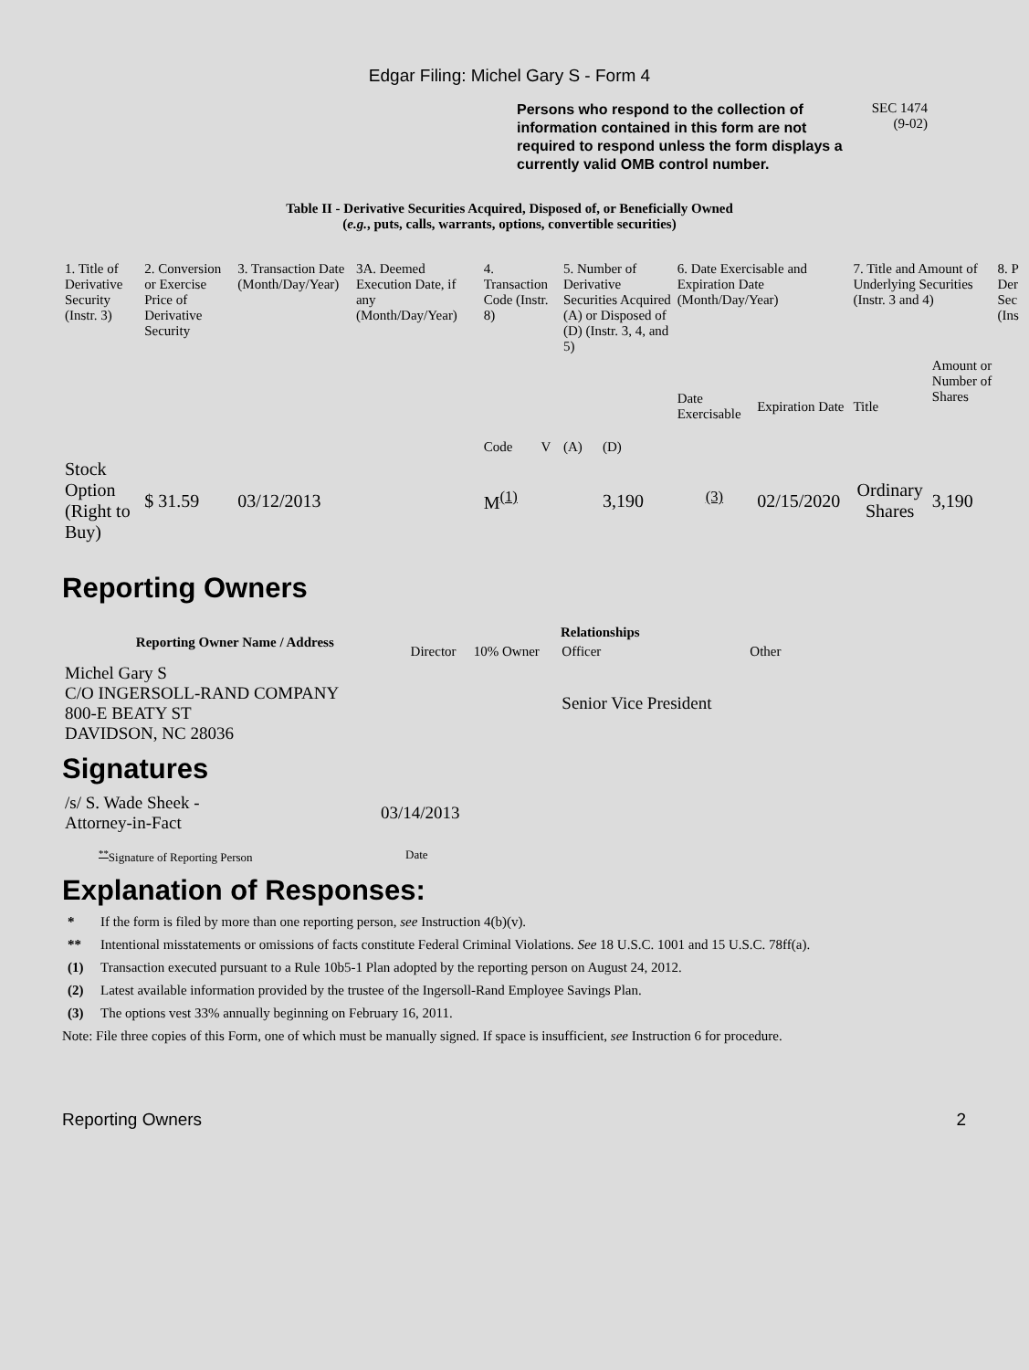Edgar Filing: Michel Gary S - Form 4
Persons who respond to the collection of information contained in this form are not required to respond unless the form displays a currently valid OMB control number.
SEC 1474
(9-02)
Table II - Derivative Securities Acquired, Disposed of, or Beneficially Owned
(e.g., puts, calls, warrants, options, convertible securities)
| 1. Title of Derivative Security (Instr. 3) | 2. Conversion or Exercise Price of Derivative Security | 3. Transaction Date (Month/Day/Year) | 3A. Deemed Execution Date, if any (Month/Day/Year) | 4. Transaction Code (Instr. 8) | | 5. Number of Derivative Securities Acquired (A) or Disposed of (D) (Instr. 3, 4, and 5) | | 6. Date Exercisable and Expiration Date (Month/Day/Year) | | 7. Title and Amount of Underlying Securities (Instr. 3 and 4) | | 8. P Der Sec (Ins |
| --- | --- | --- | --- | --- | --- | --- | --- | --- | --- | --- | --- | --- |
| | | | | Code | V | (A) | (D) | Date Exercisable | Expiration Date | Title | Amount or Number of Shares | |
| Stock Option (Right to Buy) | $ 31.59 | 03/12/2013 | | M<sup>(1)</sup> | | | 3,190 | <sup>(3)</sup> | 02/15/2020 | Ordinary Shares | 3,190 | |
Reporting Owners
| Reporting Owner Name / Address | Relationships | | | |
| --- | --- | --- | --- | --- |
| | Director | 10% Owner | Officer | Other |
| Michel Gary S C/O INGERSOLL-RAND COMPANY 800-E BEATY ST DAVIDSON, NC 28036 | | | Senior Vice President | |
Signatures
| /s/ S. Wade Sheek - Attorney-in-Fact | 03/14/2013 |
| <sup>**</sup> Signature of Reporting Person | Date |
Explanation of Responses:
* If the form is filed by more than one reporting person, see Instruction 4(b)(v).
** Intentional misstatements or omissions of facts constitute Federal Criminal Violations. See 18 U.S.C. 1001 and 15 U.S.C. 78ff(a).
(1) Transaction executed pursuant to a Rule 10b5-1 Plan adopted by the reporting person on August 24, 2012.
(2) Latest available information provided by the trustee of the Ingersoll-Rand Employee Savings Plan.
(3) The options vest 33% annually beginning on February 16, 2011.
Note: File three copies of this Form, one of which must be manually signed. If space is insufficient, see Instruction 6 for procedure.
Reporting Owners 2